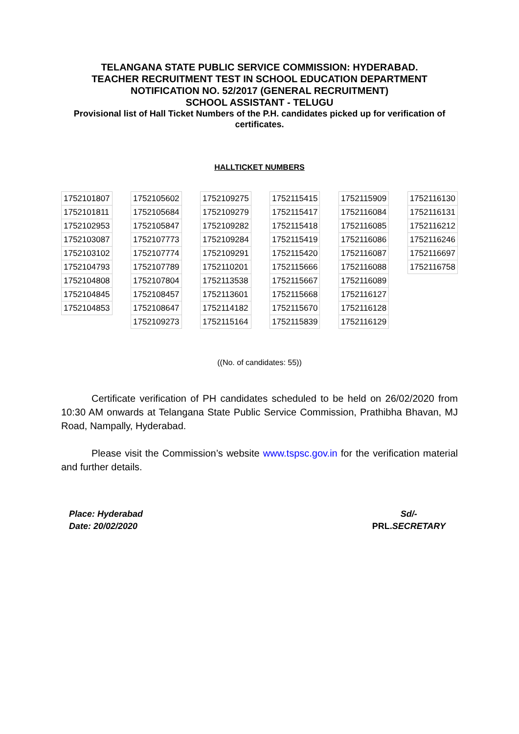TELANGANA STATE PUBLIC SERVICE COMMISSION: HYDERABAD.
TEACHER RECRUITMENT TEST IN SCHOOL EDUCATION DEPARTMENT
NOTIFICATION NO. 52/2017 (GENERAL RECRUITMENT)
SCHOOL ASSISTANT - TELUGU
Provisional list of Hall Ticket Numbers of the P.H. candidates picked up for verification of certificates.
HALLTICKET NUMBERS
| 1752101807 |
| 1752101811 |
| 1752102953 |
| 1752103087 |
| 1752103102 |
| 1752104793 |
| 1752104808 |
| 1752104845 |
| 1752104853 |
| 1752105602 |
| 1752105684 |
| 1752105847 |
| 1752107773 |
| 1752107774 |
| 1752107789 |
| 1752107804 |
| 1752108457 |
| 1752108647 |
| 1752109273 |
| 1752109275 |
| 1752109279 |
| 1752109282 |
| 1752109284 |
| 1752109291 |
| 1752110201 |
| 1752113538 |
| 1752113601 |
| 1752114182 |
| 1752115164 |
| 1752115415 |
| 1752115417 |
| 1752115418 |
| 1752115419 |
| 1752115420 |
| 1752115666 |
| 1752115667 |
| 1752115668 |
| 1752115670 |
| 1752115839 |
| 1752115909 |
| 1752116084 |
| 1752116085 |
| 1752116086 |
| 1752116087 |
| 1752116088 |
| 1752116089 |
| 1752116127 |
| 1752116128 |
| 1752116129 |
| 1752116130 |
| 1752116131 |
| 1752116212 |
| 1752116246 |
| 1752116697 |
| 1752116758 |
((No. of candidates: 55))
Certificate verification of PH candidates scheduled to be held on 26/02/2020 from 10:30 AM onwards at Telangana State Public Service Commission, Prathibha Bhavan, MJ Road, Nampally, Hyderabad.
Please visit the Commission’s website www.tspsc.gov.in for the verification material and further details.
Place: Hyderabad
Date: 20/02/2020
Sd/-
PRL. SECRETARY